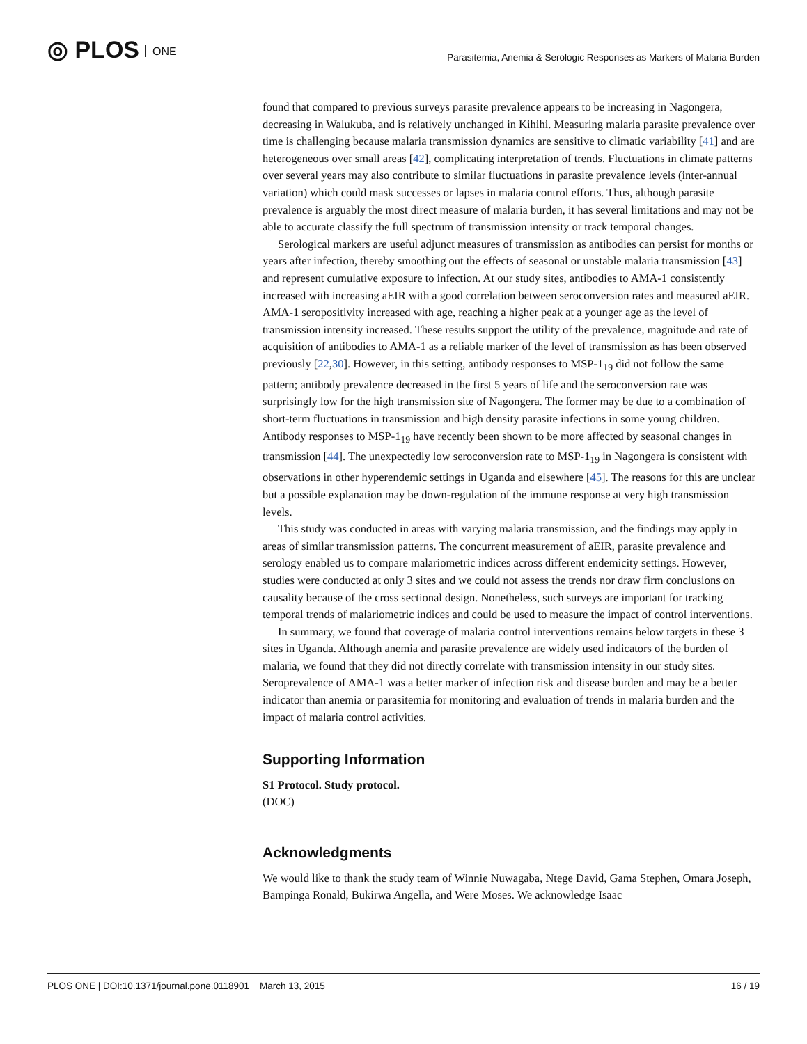◎ PLOS ONE
Parasitemia, Anemia & Serologic Responses as Markers of Malaria Burden
found that compared to previous surveys parasite prevalence appears to be increasing in Nagongera, decreasing in Walukuba, and is relatively unchanged in Kihihi. Measuring malaria parasite prevalence over time is challenging because malaria transmission dynamics are sensitive to climatic variability [41] and are heterogeneous over small areas [42], complicating interpretation of trends. Fluctuations in climate patterns over several years may also contribute to similar fluctuations in parasite prevalence levels (inter-annual variation) which could mask successes or lapses in malaria control efforts. Thus, although parasite prevalence is arguably the most direct measure of malaria burden, it has several limitations and may not be able to accurate classify the full spectrum of transmission intensity or track temporal changes.
Serological markers are useful adjunct measures of transmission as antibodies can persist for months or years after infection, thereby smoothing out the effects of seasonal or unstable malaria transmission [43] and represent cumulative exposure to infection. At our study sites, antibodies to AMA-1 consistently increased with increasing aEIR with a good correlation between seroconversion rates and measured aEIR. AMA-1 seropositivity increased with age, reaching a higher peak at a younger age as the level of transmission intensity increased. These results support the utility of the prevalence, magnitude and rate of acquisition of antibodies to AMA-1 as a reliable marker of the level of transmission as has been observed previously [22,30]. However, in this setting, antibody responses to MSP-1<sub>19</sub> did not follow the same pattern; antibody prevalence decreased in the first 5 years of life and the seroconversion rate was surprisingly low for the high transmission site of Nagongera. The former may be due to a combination of short-term fluctuations in transmission and high density parasite infections in some young children. Antibody responses to MSP-1<sub>19</sub> have recently been shown to be more affected by seasonal changes in transmission [44]. The unexpectedly low seroconversion rate to MSP-1<sub>19</sub> in Nagongera is consistent with observations in other hyperendemic settings in Uganda and elsewhere [45]. The reasons for this are unclear but a possible explanation may be down-regulation of the immune response at very high transmission levels.
This study was conducted in areas with varying malaria transmission, and the findings may apply in areas of similar transmission patterns. The concurrent measurement of aEIR, parasite prevalence and serology enabled us to compare malariometric indices across different endemicity settings. However, studies were conducted at only 3 sites and we could not assess the trends nor draw firm conclusions on causality because of the cross sectional design. Nonetheless, such surveys are important for tracking temporal trends of malariometric indices and could be used to measure the impact of control interventions.
In summary, we found that coverage of malaria control interventions remains below targets in these 3 sites in Uganda. Although anemia and parasite prevalence are widely used indicators of the burden of malaria, we found that they did not directly correlate with transmission intensity in our study sites. Seroprevalence of AMA-1 was a better marker of infection risk and disease burden and may be a better indicator than anemia or parasitemia for monitoring and evaluation of trends in malaria burden and the impact of malaria control activities.
Supporting Information
S1 Protocol. Study protocol.
(DOC)
Acknowledgments
We would like to thank the study team of Winnie Nuwagaba, Ntege David, Gama Stephen, Omara Joseph, Bampinga Ronald, Bukirwa Angella, and Were Moses. We acknowledge Isaac
PLOS ONE | DOI:10.1371/journal.pone.0118901 March 13, 2015
16 / 19